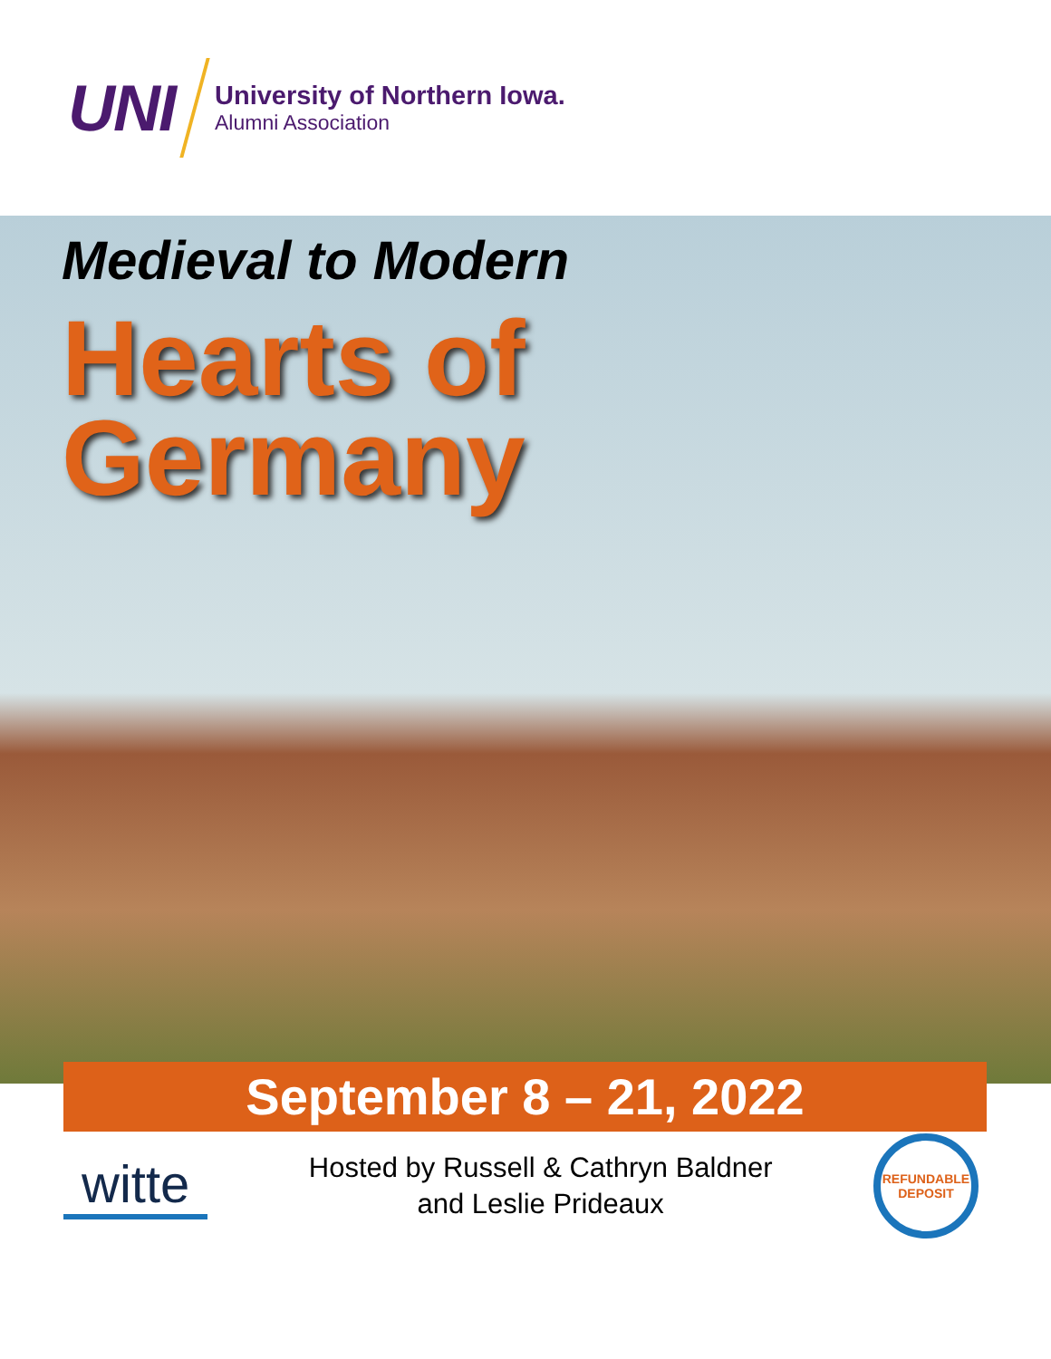UNI
University of Northern Iowa.
Alumni Association
Medieval to Modern
Hearts of
Germany
September 8 – 21, 2022
witte
Hosted by Russell & Cathryn Baldner
and Leslie Prideaux
REFUNDABLE
DEPOSIT